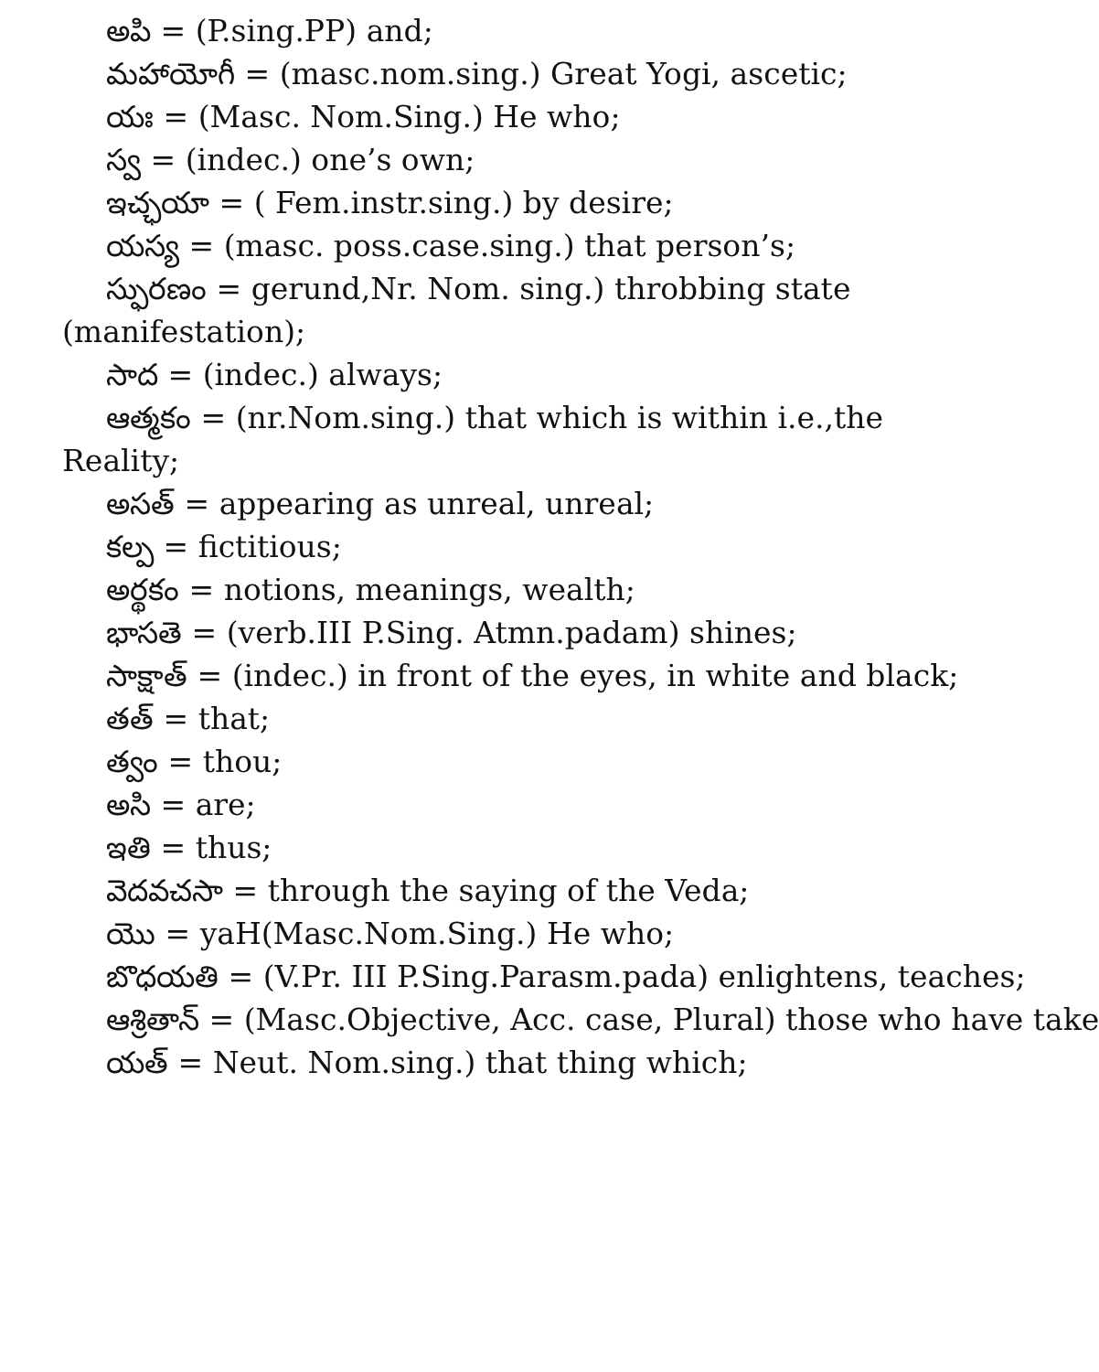అపి = (P.sing.PP) and;
మహాయోగీ = (masc.nom.sing.) Great Yogi, ascetic;
యః = (Masc. Nom.Sing.) He who;
స్వ = (indec.) one’s own;
ఇచ్ఛయా = ( Fem.instr.sing.) by desire;
యస్య = (masc. poss.case.sing.) that person’s;
స్ఫురణం = gerund,Nr. Nom. sing.) throbbing state (manifestation);
సాద = (indec.) always;
ఆత్మకం = (nr.Nom.sing.) that which is within i.e.,the Reality;
అసత్ = appearing as unreal, unreal;
కల్ప = fictitious;
అర్థకం = notions, meanings, wealth;
భాసతె = (verb.III P.Sing. Atmn.padam) shines;
సాక్షాత్ = (indec.) in front of the eyes, in white and black;
తత్ = that;
త్వం = thou;
అసి = are;
ఇతి = thus;
వెదవచసా = through the saying of the Veda;
యొ = yaH(Masc.Nom.Sing.) He who;
బొధయతి = (V.Pr. III P.Sing.Parasm.pada) enlightens, teaches;
ఆశ్రితాన్ = (Masc.Objective, Acc. case, Plural) those who have take
యత్ = Neut. Nom.sing.) that thing which;